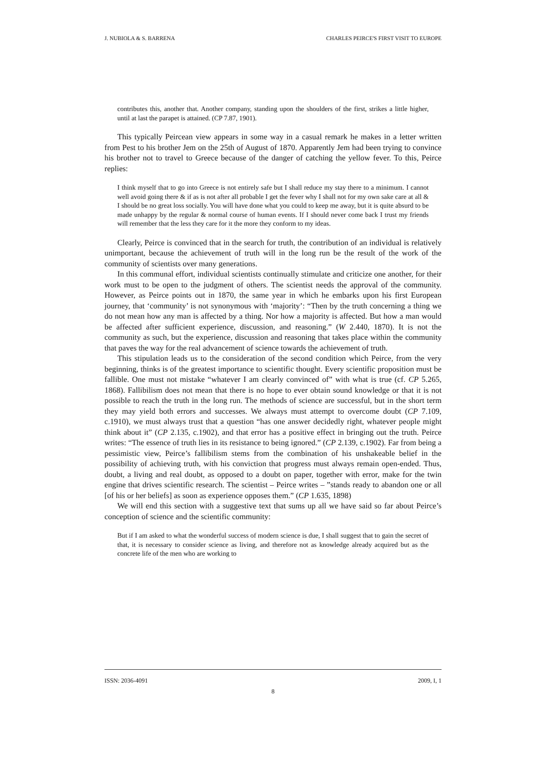J. NUBIOLA & S. BARRENA CHARLES PEIRCE'S FIRST VISIT TO EUROPE
contributes this, another that. Another company, standing upon the shoulders of the first, strikes a little higher, until at last the parapet is attained. (CP 7.87, 1901).
This typically Peircean view appears in some way in a casual remark he makes in a letter written from Pest to his brother Jem on the 25th of August of 1870. Apparently Jem had been trying to convince his brother not to travel to Greece because of the danger of catching the yellow fever. To this, Peirce replies:
I think myself that to go into Greece is not entirely safe but I shall reduce my stay there to a minimum. I cannot well avoid going there & if as is not after all probable I get the fever why I shall not for my own sake care at all & I should be no great loss socially. You will have done what you could to keep me away, but it is quite absurd to be made unhappy by the regular & normal course of human events. If I should never come back I trust my friends will remember that the less they care for it the more they conform to my ideas.
Clearly, Peirce is convinced that in the search for truth, the contribution of an individual is relatively unimportant, because the achievement of truth will in the long run be the result of the work of the community of scientists over many generations.
In this communal effort, individual scientists continually stimulate and criticize one another, for their work must to be open to the judgment of others. The scientist needs the approval of the community. However, as Peirce points out in 1870, the same year in which he embarks upon his first European journey, that ‘community’ is not synonymous with ‘majority’: “Then by the truth concerning a thing we do not mean how any man is affected by a thing. Nor how a majority is affected. But how a man would be affected after sufficient experience, discussion, and reasoning.” (W 2.440, 1870). It is not the community as such, but the experience, discussion and reasoning that takes place within the community that paves the way for the real advancement of science towards the achievement of truth.
This stipulation leads us to the consideration of the second condition which Peirce, from the very beginning, thinks is of the greatest importance to scientific thought. Every scientific proposition must be fallible. One must not mistake “whatever I am clearly convinced of” with what is true (cf. CP 5.265, 1868). Fallibilism does not mean that there is no hope to ever obtain sound knowledge or that it is not possible to reach the truth in the long run. The methods of science are successful, but in the short term they may yield both errors and successes. We always must attempt to overcome doubt (CP 7.109, c.1910), we must always trust that a question “has one answer decidedly right, whatever people might think about it” (CP 2.135, c.1902), and that error has a positive effect in bringing out the truth. Peirce writes: “The essence of truth lies in its resistance to being ignored.” (CP 2.139, c.1902). Far from being a pessimistic view, Peirce’s fallibilism stems from the combination of his unshakeable belief in the possibility of achieving truth, with his conviction that progress must always remain open-ended. Thus, doubt, a living and real doubt, as opposed to a doubt on paper, together with error, make for the twin engine that drives scientific research. The scientist – Peirce writes – ”stands ready to abandon one or all [of his or her beliefs] as soon as experience opposes them.” (CP 1.635, 1898)
We will end this section with a suggestive text that sums up all we have said so far about Peirce’s conception of science and the scientific community:
But if I am asked to what the wonderful success of modern science is due, I shall suggest that to gain the secret of that, it is necessary to consider science as living, and therefore not as knowledge already acquired but as the concrete life of the men who are working to
ISSN: 2036-4091 2009, I, 1
8